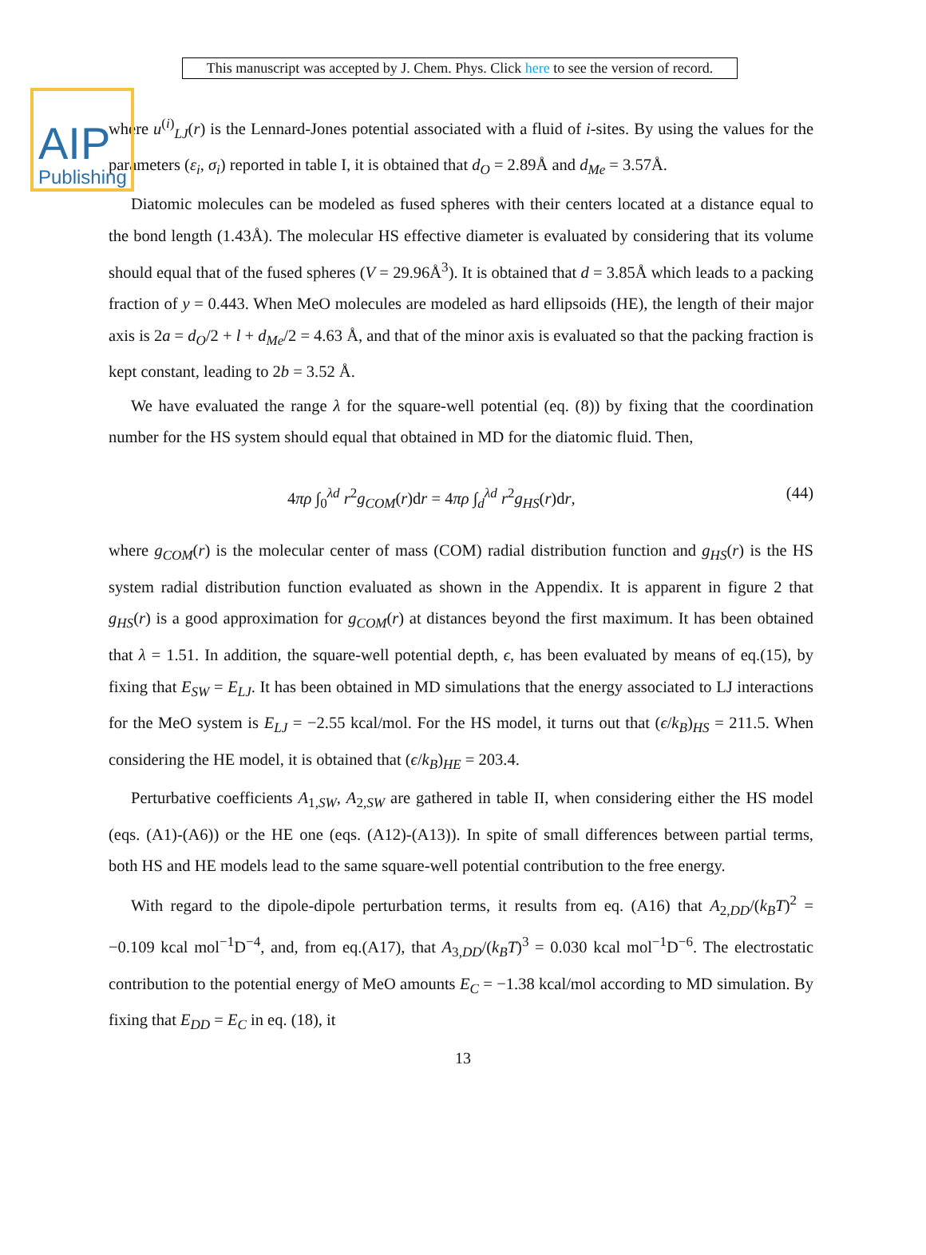AIP
Publishing
This manuscript was accepted by J. Chem. Phys. Click here to see the version of record.
where u<sup>(i)</sup><sub>LJ</sub>(r) is the Lennard-Jones potential associated with a fluid of i-sites. By using the values for the parameters (ε<sub>i</sub>, σ<sub>i</sub>) reported in table I, it is obtained that d<sub>O</sub> = 2.89Å and d<sub>Me</sub> = 3.57Å.
Diatomic molecules can be modeled as fused spheres with their centers located at a distance equal to the bond length (1.43Å). The molecular HS effective diameter is evaluated by considering that its volume should equal that of the fused spheres (V = 29.96Å<sup>3</sup>). It is obtained that d = 3.85Å which leads to a packing fraction of y = 0.443. When MeO molecules are modeled as hard ellipsoids (HE), the length of their major axis is 2a = d<sub>O</sub>/2 + l + d<sub>Me</sub>/2 = 4.63 Å, and that of the minor axis is evaluated so that the packing fraction is kept constant, leading to 2b = 3.52 Å.
We have evaluated the range λ for the square-well potential (eq. (8)) by fixing that the coordination number for the HS system should equal that obtained in MD for the diatomic fluid. Then,
4πρ ∫<sub>0</sub><sup>λd</sup> r<sup>2</sup>g<sub>COM</sub>(r)dr = 4πρ ∫<sub>d</sub><sup>λd</sup> r<sup>2</sup>g<sub>HS</sub>(r)dr, (44)
where g<sub>COM</sub>(r) is the molecular center of mass (COM) radial distribution function and g<sub>HS</sub>(r) is the HS system radial distribution function evaluated as shown in the Appendix. It is apparent in figure 2 that g<sub>HS</sub>(r) is a good approximation for g<sub>COM</sub>(r) at distances beyond the first maximum. It has been obtained that λ = 1.51. In addition, the square-well potential depth, ϵ, has been evaluated by means of eq.(15), by fixing that E<sub>SW</sub> = E<sub>LJ</sub>. It has been obtained in MD simulations that the energy associated to LJ interactions for the MeO system is E<sub>LJ</sub> = −2.55 kcal/mol. For the HS model, it turns out that (ϵ/k<sub>B</sub>)<sub>HS</sub> = 211.5. When considering the HE model, it is obtained that (ϵ/k<sub>B</sub>)<sub>HE</sub> = 203.4.
Perturbative coefficients A<sub>1,SW</sub>, A<sub>2,SW</sub> are gathered in table II, when considering either the HS model (eqs. (A1)-(A6)) or the HE one (eqs. (A12)-(A13)). In spite of small differences between partial terms, both HS and HE models lead to the same square-well potential contribution to the free energy.
With regard to the dipole-dipole perturbation terms, it results from eq. (A16) that A<sub>2,DD</sub>/(k<sub>B</sub>T)<sup>2</sup> = −0.109 kcal mol<sup>−1</sup>D<sup>−4</sup>, and, from eq.(A17), that A<sub>3,DD</sub>/(k<sub>B</sub>T)<sup>3</sup> = 0.030 kcal mol<sup>−1</sup>D<sup>−6</sup>. The electrostatic contribution to the potential energy of MeO amounts E<sub>C</sub> = −1.38 kcal/mol according to MD simulation. By fixing that E<sub>DD</sub> = E<sub>C</sub> in eq. (18), it
13